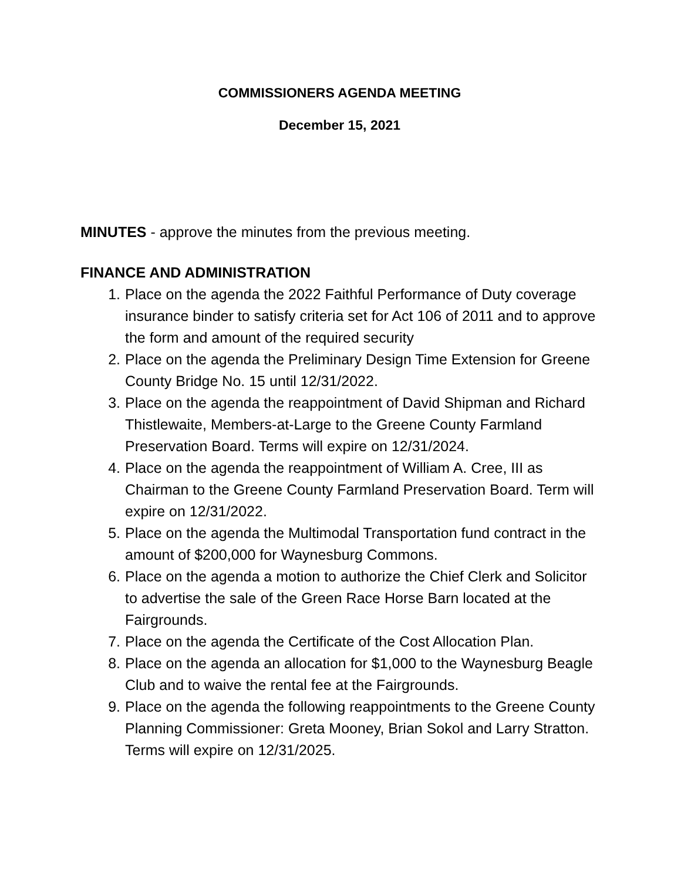COMMISSIONERS AGENDA MEETING
December 15, 2021
MINUTES - approve the minutes from the previous meeting.
FINANCE AND ADMINISTRATION
1. Place on the agenda the 2022 Faithful Performance of Duty coverage insurance binder to satisfy criteria set for Act 106 of 2011 and to approve the form and amount of the required security
2. Place on the agenda the Preliminary Design Time Extension for Greene County Bridge No. 15 until 12/31/2022.
3. Place on the agenda the reappointment of David Shipman and Richard Thistlewaite, Members-at-Large to the Greene County Farmland Preservation Board. Terms will expire on 12/31/2024.
4. Place on the agenda the reappointment of William A. Cree, III as Chairman to the Greene County Farmland Preservation Board. Term will expire on 12/31/2022.
5. Place on the agenda the Multimodal Transportation fund contract in the amount of $200,000 for Waynesburg Commons.
6. Place on the agenda a motion to authorize the Chief Clerk and Solicitor to advertise the sale of the Green Race Horse Barn located at the Fairgrounds.
7. Place on the agenda the Certificate of the Cost Allocation Plan.
8. Place on the agenda an allocation for $1,000 to the Waynesburg Beagle Club and to waive the rental fee at the Fairgrounds.
9. Place on the agenda the following reappointments to the Greene County Planning Commissioner: Greta Mooney, Brian Sokol and Larry Stratton. Terms will expire on 12/31/2025.